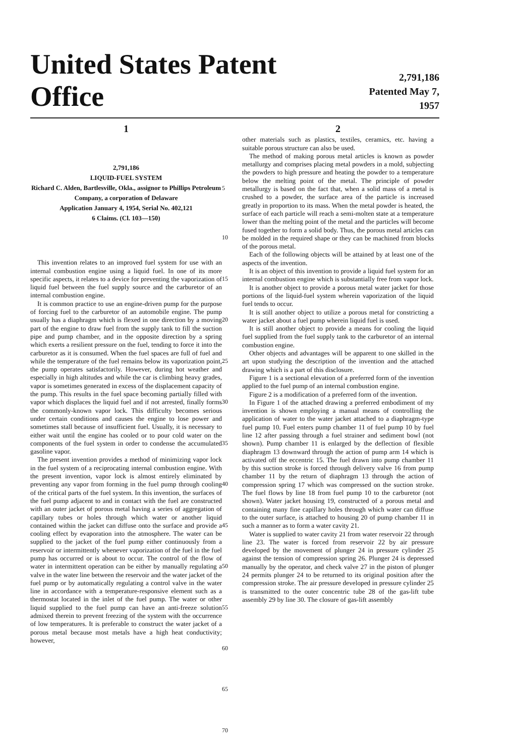United States Patent Office
2,791,186
Patented May 7, 1957
1
2,791,186
LIQUID-FUEL SYSTEM
Richard C. Alden, Bartlesville, Okla., assignor to Phillips Petroleum Company, a corporation of Delaware
Application January 4, 1954, Serial No. 402,121
6 Claims. (Cl. 103—150)
This invention relates to an improved fuel system for use with an internal combustion engine using a liquid fuel. In one of its more specific aspects, it relates to a device for preventing the vaporization of liquid fuel between the fuel supply source and the carburetor of an internal combustion engine.
It is common practice to use an engine-driven pump for the purpose of forcing fuel to the carburetor of an automobile engine. The pump usually has a diaphragm which is flexed in one direction by a moving part of the engine to draw fuel from the supply tank to fill the suction pipe and pump chamber, and in the opposite direction by a spring which exerts a resilient pressure on the fuel, tending to force it into the carburetor as it is consumed. When the fuel spaces are full of fuel and while the temperature of the fuel remains below its vaporization point, the pump operates satisfactorily. However, during hot weather and especially in high altitudes and while the car is climbing heavy grades, vapor is sometimes generated in excess of the displacement capacity of the pump. This results in the fuel space becoming partially filled with vapor which displaces the liquid fuel and if not arrested, finally forms the commonly-known vapor lock. This difficulty becomes serious under certain conditions and causes the engine to lose power and sometimes stall because of insufficient fuel. Usually, it is necessary to either wait until the engine has cooled or to pour cold water on the components of the fuel system in order to condense the accumulated gasoline vapor.
The present invention provides a method of minimizing vapor lock in the fuel system of a reciprocating internal combustion engine. With the present invention, vapor lock is almost entirely eliminated by preventing any vapor from forming in the fuel pump through cooling of the critical parts of the fuel system. In this invention, the surfaces of the fuel pump adjacent to and in contact with the fuel are constructed with an outer jacket of porous metal having a series of aggregation of capillary tubes or holes through which water or another liquid contained within the jacket can diffuse onto the surface and provide a cooling effect by evaporation into the atmosphere. The water can be supplied to the jacket of the fuel pump either continuously from a reservoir or intermittently whenever vaporization of the fuel in the fuel pump has occurred or is about to occur. The control of the flow of water in intermittent operation can be either by manually regulating a valve in the water line between the reservoir and the water jacket of the fuel pump or by automatically regulating a control valve in the water line in accordance with a temperature-responsive element such as a thermostat located in the inlet of the fuel pump. The water or other liquid supplied to the fuel pump can have an anti-freeze solution admixed therein to prevent freezing of the system with the occurrence of low temperatures. It is preferable to construct the water jacket of a porous metal because most metals have a high heat conductivity; however,
5
10
15
20
25
30
35
40
45
50
55
60
65
70
2
other materials such as plastics, textiles, ceramics, etc. having a suitable porous structure can also be used.
The method of making porous metal articles is known as powder metallurgy and comprises placing metal powders in a mold, subjecting the powders to high pressure and heating the powder to a temperature below the melting point of the metal. The principle of powder metallurgy is based on the fact that, when a solid mass of a metal is crushed to a powder, the surface area of the particle is increased greatly in proportion to its mass. When the metal powder is heated, the surface of each particle will reach a semi-molten state at a temperature lower than the melting point of the metal and the particles will become fused together to form a solid body. Thus, the porous metal articles can be molded in the required shape or they can be machined from blocks of the porous metal.
Each of the following objects will be attained by at least one of the aspects of the invention.
It is an object of this invention to provide a liquid fuel system for an internal combustion engine which is substantially free from vapor lock.
It is another object to provide a porous metal water jacket for those portions of the liquid-fuel system wherein vaporization of the liquid fuel tends to occur.
It is still another object to utilize a porous metal for constricting a water jacket about a fuel pump wherein liquid fuel is used.
It is still another object to provide a means for cooling the liquid fuel supplied from the fuel supply tank to the carburetor of an internal combustion engine.
Other objects and advantages will be apparent to one skilled in the art upon studying the description of the invention and the attached drawing which is a part of this disclosure.
Figure 1 is a sectional elevation of a preferred form of the invention applied to the fuel pump of an internal combustion engine.
Figure 2 is a modification of a preferred form of the invention.
In Figure 1 of the attached drawing a preferred embodiment of my invention is shown employing a manual means of controlling the application of water to the water jacket attached to a diaphragm-type fuel pump 10. Fuel enters pump chamber 11 of fuel pump 10 by fuel line 12 after passing through a fuel strainer and sediment bowl (not shown). Pump chamber 11 is enlarged by the deflection of flexible diaphragm 13 downward through the action of pump arm 14 which is activated off the eccentric 15. The fuel drawn into pump chamber 11 by this suction stroke is forced through delivery valve 16 from pump chamber 11 by the return of diaphragm 13 through the action of compression spring 17 which was compressed on the suction stroke. The fuel flows by line 18 from fuel pump 10 to the carburetor (not shown). Water jacket housing 19, constructed of a porous metal and containing many fine capillary holes through which water can diffuse to the outer surface, is attached to housing 20 of pump chamber 11 in such a manner as to form a water cavity 21.
Water is supplied to water cavity 21 from water reservoir 22 through line 23. The water is forced from reservoir 22 by air pressure developed by the movement of plunger 24 in pressure cylinder 25 against the tension of compression spring 26. Plunger 24 is depressed manually by the operator, and check valve 27 in the piston of plunger 24 permits plunger 24 to be returned to its original position after the compression stroke. The air pressure developed in pressure cylinder 25 is transmitted to the outer concentric tube 28 of the gas-lift tube assembly 29 by line 30. The closure of gas-lift assembly